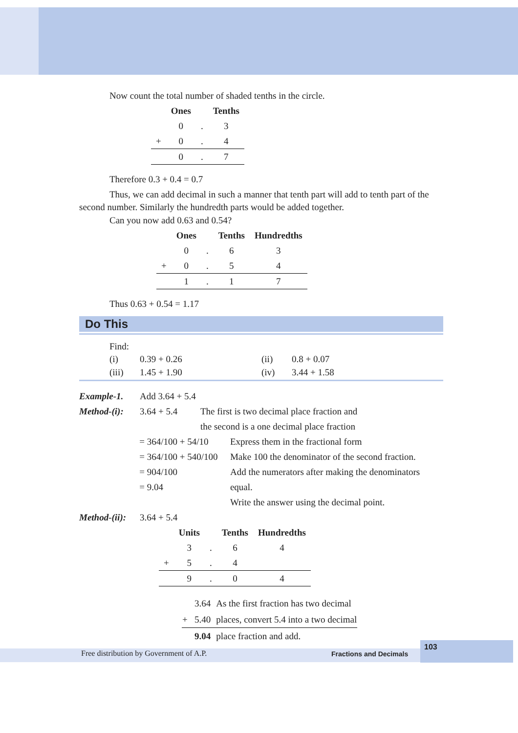Now count the total number of shaded tenths in the circle.
| | Ones | | Tenths |
| --- | --- | --- | --- |
| | 0 | . | 3 |
| + | 0 | . | 4 |
| | 0 | . | 7 |
Therefore 0.3 + 0.4 = 0.7
Thus, we can add decimal in such a manner that tenth part will add to tenth part of the
second number. Similarly the hundredth parts would be added together.
Can you now add 0.63 and 0.54?
| | Ones | | Tenths | Hundredths |
| --- | --- | --- | --- | --- |
| | 0 | . | 6 | 3 |
| + | 0 | . | 5 | 4 |
| | 1 | . | 1 | 7 |
Thus 0.63 + 0.54 = 1.17
Do This
Find:
(i) 0.39 + 0.26 (ii) 0.8 + 0.07
(iii) 1.45 + 1.90 (iv) 3.44 + 1.58
Example-1. Add 3.64 + 5.4
Method-(i): 3.64 + 5.4 The first is two decimal place fraction and
the second is a one decimal place fraction
= 364/100 + 54/10
= 364/100 + 540/100
= 904/100
= 9.04 Express them in the fractional form
Make 100 the denominator of the second fraction.
Add the numerators after making the denominators equal.
Write the answer using the decimal point.
Method-(ii): 3.64 + 5.4
| | Units | | Tenths | Hundredths |
| --- | --- | --- | --- | --- |
| | 3 | . | 6 | 4 |
| + | 5 | . | 4 | |
| | 9 | . | 0 | 4 |
| 3.64 | As the first fraction has two decimal |
| + 5.40 | places, convert 5.4 into a two decimal |
| 9.04 | place fraction and add. |
Free distribution by Government of A.P. Fractions and Decimals
103